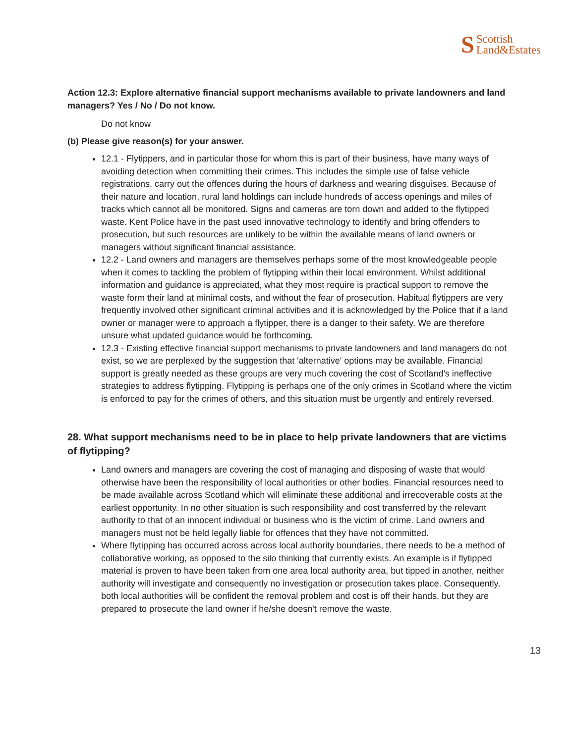S Scottish
Land&Estates
Action 12.3: Explore alternative financial support mechanisms available to private landowners and land managers? Yes / No / Do not know.
Do not know
(b) Please give reason(s) for your answer.
12.1 - Flytippers, and in particular those for whom this is part of their business, have many ways of avoiding detection when committing their crimes. This includes the simple use of false vehicle registrations, carry out the offences during the hours of darkness and wearing disguises. Because of their nature and location, rural land holdings can include hundreds of access openings and miles of tracks which cannot all be monitored. Signs and cameras are torn down and added to the flytipped waste. Kent Police have in the past used innovative technology to identify and bring offenders to prosecution, but such resources are unlikely to be within the available means of land owners or managers without significant financial assistance.
12.2 - Land owners and managers are themselves perhaps some of the most knowledgeable people when it comes to tackling the problem of flytipping within their local environment. Whilst additional information and guidance is appreciated, what they most require is practical support to remove the waste form their land at minimal costs, and without the fear of prosecution. Habitual flytippers are very frequently involved other significant criminal activities and it is acknowledged by the Police that if a land owner or manager were to approach a flytipper, there is a danger to their safety. We are therefore unsure what updated guidance would be forthcoming.
12.3 - Existing effective financial support mechanisms to private landowners and land managers do not exist, so we are perplexed by the suggestion that 'alternative' options may be available. Financial support is greatly needed as these groups are very much covering the cost of Scotland's ineffective strategies to address flytipping. Flytipping is perhaps one of the only crimes in Scotland where the victim is enforced to pay for the crimes of others, and this situation must be urgently and entirely reversed.
28. What support mechanisms need to be in place to help private landowners that are victims of flytipping?
Land owners and managers are covering the cost of managing and disposing of waste that would otherwise have been the responsibility of local authorities or other bodies. Financial resources need to be made available across Scotland which will eliminate these additional and irrecoverable costs at the earliest opportunity. In no other situation is such responsibility and cost transferred by the relevant authority to that of an innocent individual or business who is the victim of crime. Land owners and managers must not be held legally liable for offences that they have not committed.
Where flytipping has occurred across across local authority boundaries, there needs to be a method of collaborative working, as opposed to the silo thinking that currently exists. An example is if flytipped material is proven to have been taken from one area local authority area, but tipped in another, neither authority will investigate and consequently no investigation or prosecution takes place. Consequently, both local authorities will be confident the removal problem and cost is off their hands, but they are prepared to prosecute the land owner if he/she doesn't remove the waste.
13